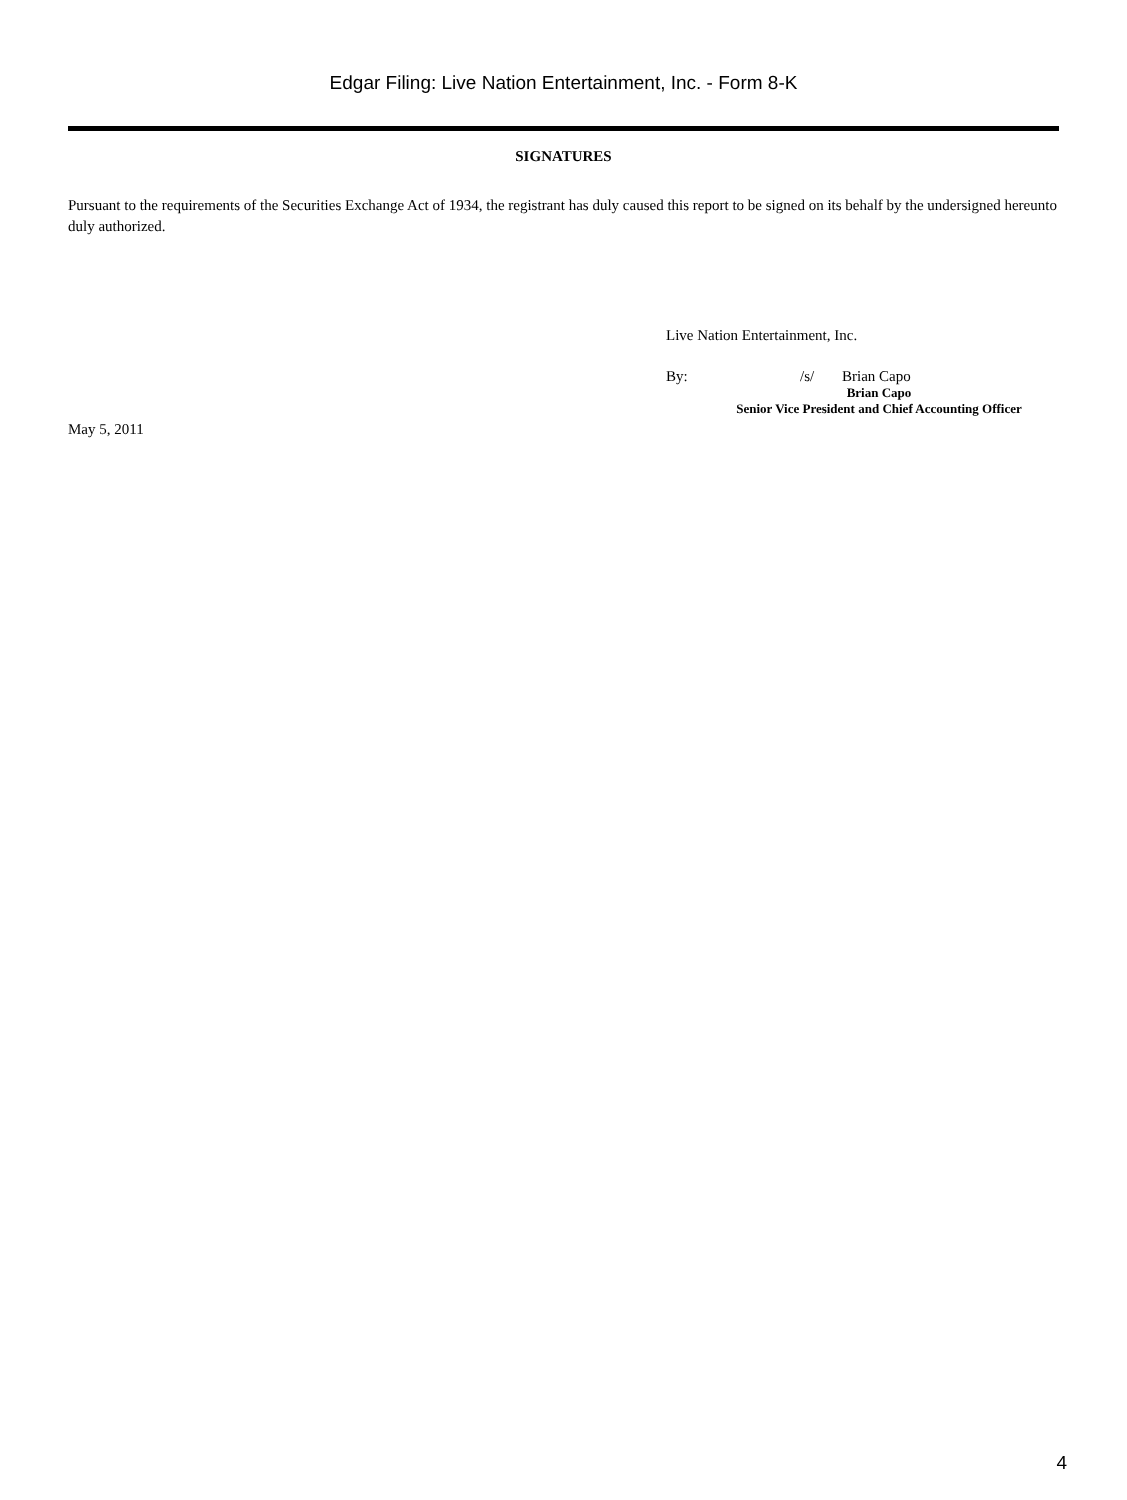Edgar Filing: Live Nation Entertainment, Inc. - Form 8-K
SIGNATURES
Pursuant to the requirements of the Securities Exchange Act of 1934, the registrant has duly caused this report to be signed on its behalf by the undersigned hereunto duly authorized.
Live Nation Entertainment, Inc.
By: /s/ Brian Capo
Brian Capo
Senior Vice President and Chief Accounting Officer
May 5, 2011
4